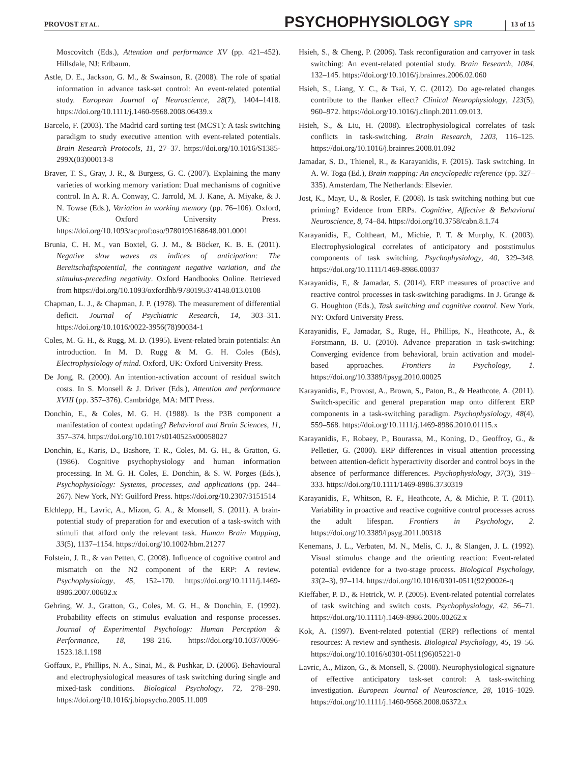PROVOST ET AL. PSYCHOPHYSIOLOGY SPR 13 of 15
Moscovitch (Eds.), Attention and performance XV (pp. 421–452). Hillsdale, NJ: Erlbaum.
Astle, D. E., Jackson, G. M., & Swainson, R. (2008). The role of spatial information in advance task-set control: An event-related potential study. European Journal of Neuroscience, 28(7), 1404–1418. https://doi.org/10.1111/j.1460-9568.2008.06439.x
Barcelo, F. (2003). The Madrid card sorting test (MCST): A task switching paradigm to study executive attention with event-related potentials. Brain Research Protocols, 11, 27–37. https://doi.org/10.1016/S1385-299X(03)00013-8
Braver, T. S., Gray, J. R., & Burgess, G. C. (2007). Explaining the many varieties of working memory variation: Dual mechanisms of cognitive control. In A. R. A. Conway, C. Jarrold, M. J. Kane, A. Miyake, & J. N. Towse (Eds.), Variation in working memory (pp. 76–106). Oxford, UK: Oxford University Press. https://doi.org/10.1093/acprof:oso/9780195168648.001.0001
Brunia, C. H. M., van Boxtel, G. J. M., & Böcker, K. B. E. (2011). Negative slow waves as indices of anticipation: The Bereitschaftspotential, the contingent negative variation, and the stimulus-preceding negativity. Oxford Handbooks Online. Retrieved from https://doi.org/10.1093/oxfordhb/9780195374148.013.0108
Chapman, L. J., & Chapman, J. P. (1978). The measurement of differential deficit. Journal of Psychiatric Research, 14, 303–311. https://doi.org/10.1016/0022-3956(78)90034-1
Coles, M. G. H., & Rugg, M. D. (1995). Event-related brain potentials: An introduction. In M. D. Rugg & M. G. H. Coles (Eds), Electrophysiology of mind. Oxford, UK: Oxford University Press.
De Jong, R. (2000). An intention-activation account of residual switch costs. In S. Monsell & J. Driver (Eds.), Attention and performance XVIII (pp. 357–376). Cambridge, MA: MIT Press.
Donchin, E., & Coles, M. G. H. (1988). Is the P3B component a manifestation of context updating? Behavioral and Brain Sciences, 11, 357–374. https://doi.org/10.1017/s0140525x00058027
Donchin, E., Karis, D., Bashore, T. R., Coles, M. G. H., & Gratton, G. (1986). Cognitive psychophysiology and human information processing. In M. G. H. Coles, E. Donchin, & S. W. Porges (Eds.), Psychophysiology: Systems, processes, and applications (pp. 244–267). New York, NY: Guilford Press. https://doi.org/10.2307/3151514
Elchlepp, H., Lavric, A., Mizon, G. A., & Monsell, S. (2011). A brain-potential study of preparation for and execution of a task-switch with stimuli that afford only the relevant task. Human Brain Mapping, 33(5), 1137–1154. https://doi.org/10.1002/hbm.21277
Folstein, J. R., & van Petten, C. (2008). Influence of cognitive control and mismatch on the N2 component of the ERP: A review. Psychophysiology, 45, 152–170. https://doi.org/10.1111/j.1469-8986.2007.00602.x
Gehring, W. J., Gratton, G., Coles, M. G. H., & Donchin, E. (1992). Probability effects on stimulus evaluation and response processes. Journal of Experimental Psychology: Human Perception & Performance, 18, 198–216. https://doi.org/10.1037/0096-1523.18.1.198
Goffaux, P., Phillips, N. A., Sinai, M., & Pushkar, D. (2006). Behavioural and electrophysiological measures of task switching during single and mixed-task conditions. Biological Psychology, 72, 278–290. https://doi.org/10.1016/j.biopsycho.2005.11.009
Hsieh, S., & Cheng, P. (2006). Task reconfiguration and carryover in task switching: An event-related potential study. Brain Research, 1084, 132–145. https://doi.org/10.1016/j.brainres.2006.02.060
Hsieh, S., Liang, Y. C., & Tsai, Y. C. (2012). Do age-related changes contribute to the flanker effect? Clinical Neurophysiology, 123(5), 960–972. https://doi.org/10.1016/j.clinph.2011.09.013.
Hsieh, S., & Liu, H. (2008). Electrophysiological correlates of task conflicts in task-switching. Brain Research, 1203, 116–125. https://doi.org/10.1016/j.brainres.2008.01.092
Jamadar, S. D., Thienel, R., & Karayanidis, F. (2015). Task switching. In A. W. Toga (Ed.), Brain mapping: An encyclopedic reference (pp. 327–335). Amsterdam, The Netherlands: Elsevier.
Jost, K., Mayr, U., & Rosler, F. (2008). Is task switching nothing but cue priming? Evidence from ERPs. Cognitive, Affective & Behavioral Neuroscience, 8, 74–84. https://doi.org/10.3758/cabn.8.1.74
Karayanidis, F., Coltheart, M., Michie, P. T. & Murphy, K. (2003). Electrophysiological correlates of anticipatory and poststimulus components of task switching, Psychophysiology, 40, 329–348. https://doi.org/10.1111/1469-8986.00037
Karayanidis, F., & Jamadar, S. (2014). ERP measures of proactive and reactive control processes in task-switching paradigms. In J. Grange & G. Houghton (Eds.), Task switching and cognitive control. New York, NY: Oxford University Press.
Karayanidis, F., Jamadar, S., Ruge, H., Phillips, N., Heathcote, A., & Forstmann, B. U. (2010). Advance preparation in task-switching: Converging evidence from behavioral, brain activation and model-based approaches. Frontiers in Psychology, 1. https://doi.org/10.3389/fpsyg.2010.00025
Karayanidis, F., Provost, A., Brown, S., Paton, B., & Heathcote, A. (2011). Switch-specific and general preparation map onto different ERP components in a task-switching paradigm. Psychophysiology, 48(4), 559–568. https://doi.org/10.1111/j.1469-8986.2010.01115.x
Karayanidis, F., Robaey, P., Bourassa, M., Koning, D., Geoffroy, G., & Pelletier, G. (2000). ERP differences in visual attention processing between attention-deficit hyperactivity disorder and control boys in the absence of performance differences. Psychophysiology, 37(3), 319–333. https://doi.org/10.1111/1469-8986.3730319
Karayanidis, F., Whitson, R. F., Heathcote, A, & Michie, P. T. (2011). Variability in proactive and reactive cognitive control processes across the adult lifespan. Frontiers in Psychology, 2. https://doi.org/10.3389/fpsyg.2011.00318
Kenemans, J. L., Verbaten, M. N., Melis, C. J., & Slangen, J. L. (1992). Visual stimulus change and the orienting reaction: Event-related potential evidence for a two-stage process. Biological Psychology, 33(2–3), 97–114. https://doi.org/10.1016/0301-0511(92)90026-q
Kieffaber, P. D., & Hetrick, W. P. (2005). Event-related potential correlates of task switching and switch costs. Psychophysiology, 42, 56–71. https://doi.org/10.1111/j.1469-8986.2005.00262.x
Kok, A. (1997). Event-related potential (ERP) reflections of mental resources: A review and synthesis. Biological Psychology, 45, 19–56. https://doi.org/10.1016/s0301-0511(96)05221-0
Lavric, A., Mizon, G., & Monsell, S. (2008). Neurophysiological signature of effective anticipatory task-set control: A task-switching investigation. European Journal of Neuroscience, 28, 1016–1029. https://doi.org/10.1111/j.1460-9568.2008.06372.x